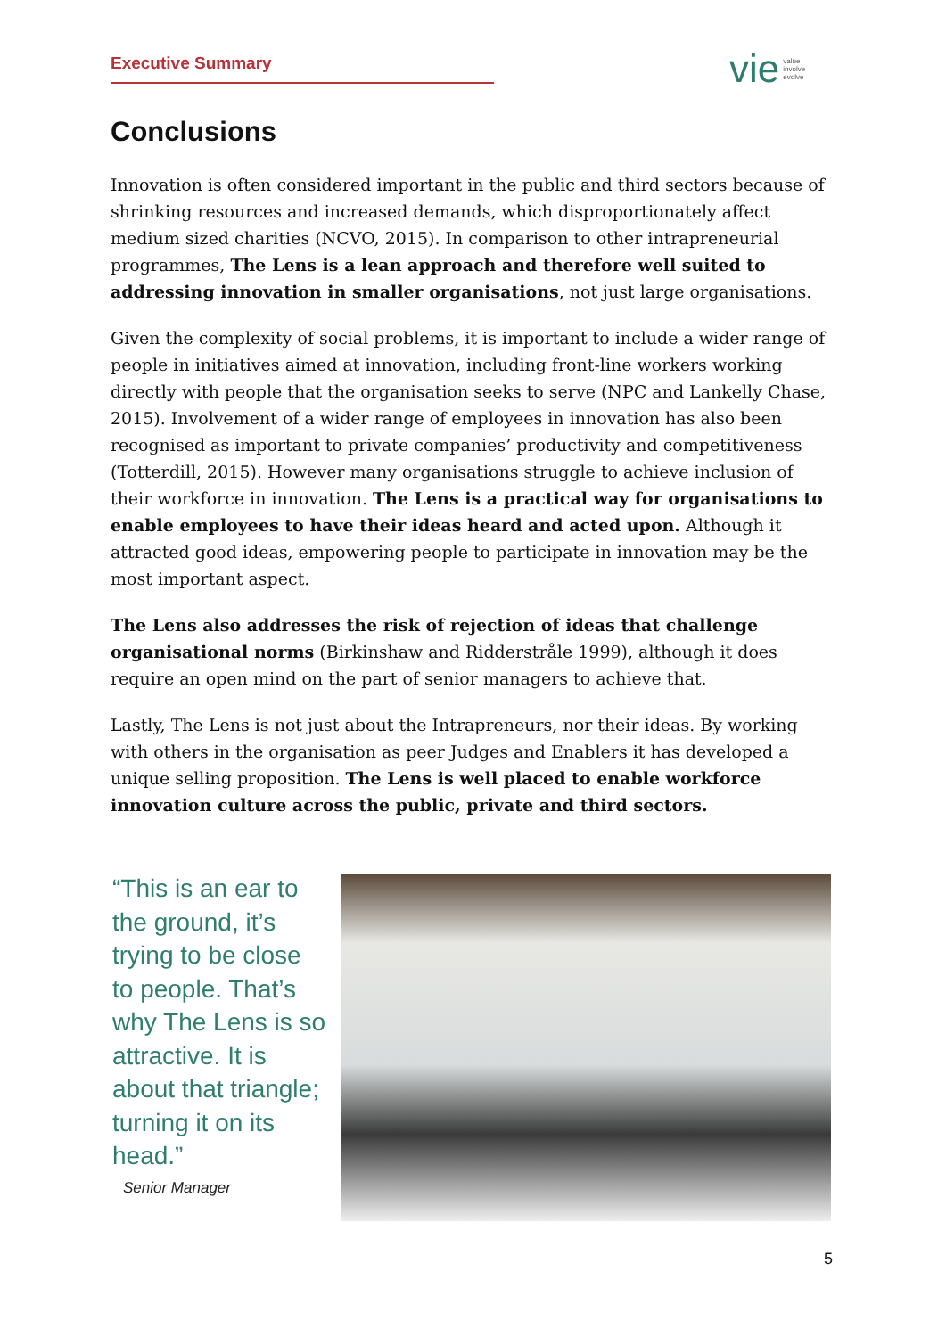Executive Summary
vie value
involve
evolve
Conclusions
Innovation is often considered important in the public and third sectors because of shrinking resources and increased demands, which disproportionately affect medium sized charities (NCVO, 2015). In comparison to other intrapreneurial programmes, The Lens is a lean approach and therefore well suited to addressing innovation in smaller organisations, not just large organisations.
Given the complexity of social problems, it is important to include a wider range of people in initiatives aimed at innovation, including front-line workers working directly with people that the organisation seeks to serve (NPC and Lankelly Chase, 2015). Involvement of a wider range of employees in innovation has also been recognised as important to private companies’ productivity and competitiveness (Totterdill, 2015). However many organisations struggle to achieve inclusion of their workforce in innovation. The Lens is a practical way for organisations to enable employees to have their ideas heard and acted upon. Although it attracted good ideas, empowering people to participate in innovation may be the most important aspect.
The Lens also addresses the risk of rejection of ideas that challenge organisational norms (Birkinshaw and Ridderstråle 1999), although it does require an open mind on the part of senior managers to achieve that.
Lastly, The Lens is not just about the Intrapreneurs, nor their ideas. By working with others in the organisation as peer Judges and Enablers it has developed a unique selling proposition. The Lens is well placed to enable workforce innovation culture across the public, private and third sectors.
“This is an ear to the ground, it’s trying to be close to people. That’s why The Lens is so attractive. It is about that triangle; turning it on its head.”
Senior Manager
5